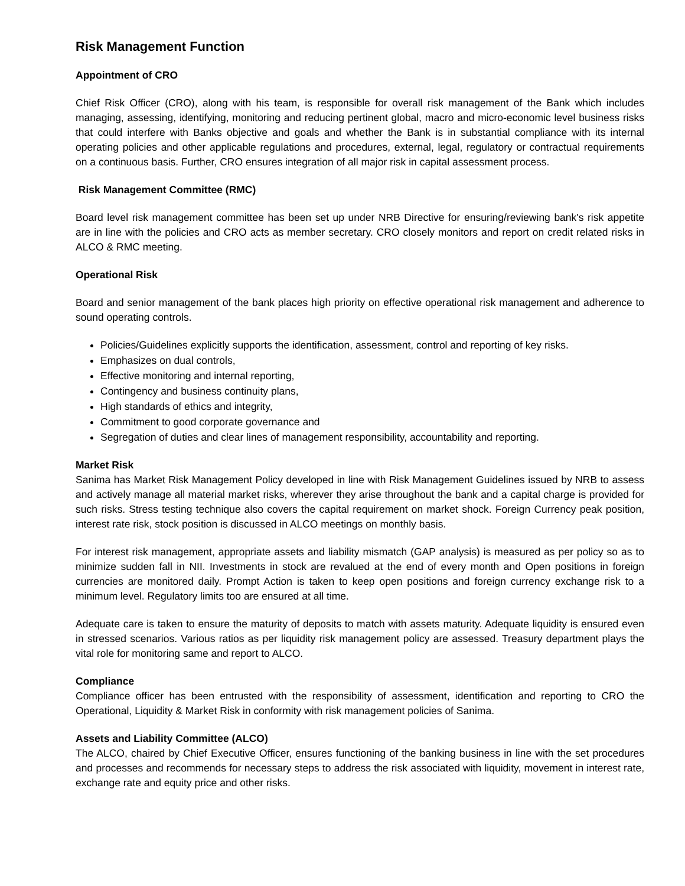Risk Management Function
Appointment of CRO
Chief Risk Officer (CRO), along with his team, is responsible for overall risk management of the Bank which includes managing, assessing, identifying, monitoring and reducing pertinent global, macro and micro-economic level business risks that could interfere with Banks objective and goals and whether the Bank is in substantial compliance with its internal operating policies and other applicable regulations and procedures, external, legal, regulatory or contractual requirements on a continuous basis. Further, CRO ensures integration of all major risk in capital assessment process.
Risk Management Committee (RMC)
Board level risk management committee has been set up under NRB Directive for ensuring/reviewing bank's risk appetite are in line with the policies and CRO acts as member secretary. CRO closely monitors and report on credit related risks in ALCO & RMC meeting.
Operational Risk
Board and senior management of the bank places high priority on effective operational risk management and adherence to sound operating controls.
Policies/Guidelines explicitly supports the identification, assessment, control and reporting of key risks.
Emphasizes on dual controls,
Effective monitoring and internal reporting,
Contingency and business continuity plans,
High standards of ethics and integrity,
Commitment to good corporate governance and
Segregation of duties and clear lines of management responsibility, accountability and reporting.
Market Risk
Sanima has Market Risk Management Policy developed in line with Risk Management Guidelines issued by NRB to assess and actively manage all material market risks, wherever they arise throughout the bank and a capital charge is provided for such risks. Stress testing technique also covers the capital requirement on market shock. Foreign Currency peak position, interest rate risk, stock position is discussed in ALCO meetings on monthly basis.
For interest risk management, appropriate assets and liability mismatch (GAP analysis) is measured as per policy so as to minimize sudden fall in NII. Investments in stock are revalued at the end of every month and Open positions in foreign currencies are monitored daily. Prompt Action is taken to keep open positions and foreign currency exchange risk to a minimum level. Regulatory limits too are ensured at all time.
Adequate care is taken to ensure the maturity of deposits to match with assets maturity. Adequate liquidity is ensured even in stressed scenarios. Various ratios as per liquidity risk management policy are assessed. Treasury department plays the vital role for monitoring same and report to ALCO.
Compliance
Compliance officer has been entrusted with the responsibility of assessment, identification and reporting to CRO the Operational, Liquidity & Market Risk in conformity with risk management policies of Sanima.
Assets and Liability Committee (ALCO)
The ALCO, chaired by Chief Executive Officer, ensures functioning of the banking business in line with the set procedures and processes and recommends for necessary steps to address the risk associated with liquidity, movement in interest rate, exchange rate and equity price and other risks.